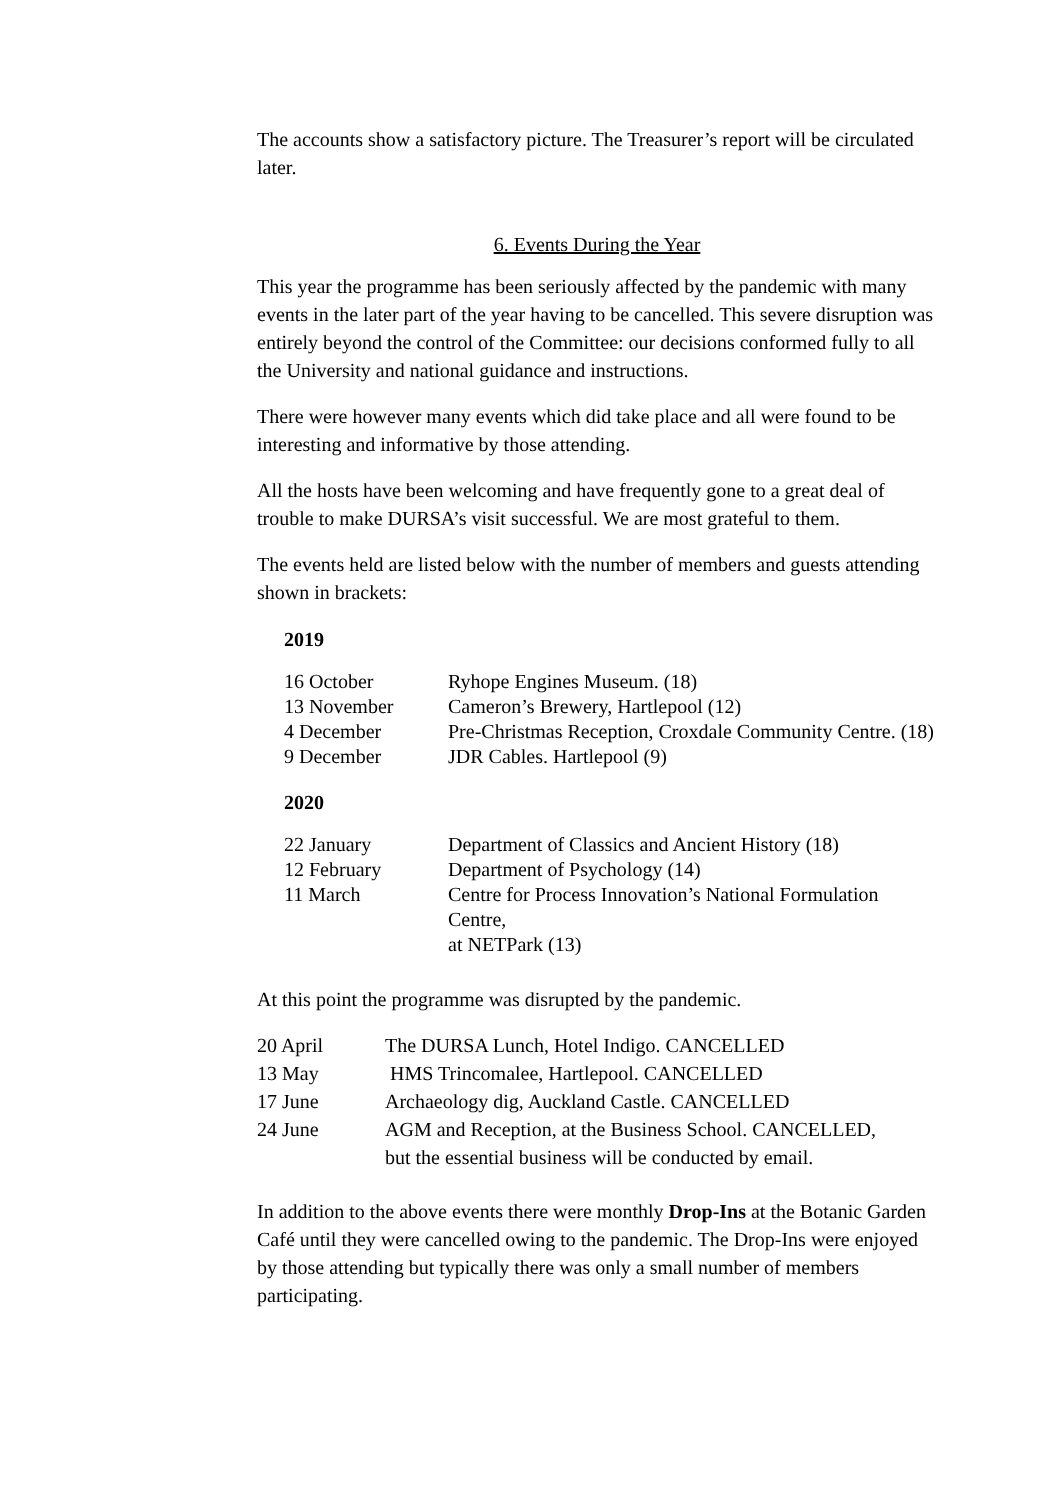The accounts show a satisfactory picture. The Treasurer’s report will be circulated later.
6. Events During the Year
This year the programme has been seriously affected by the pandemic with many events in the later part of the year having to be cancelled. This severe disruption was entirely beyond the control of the Committee: our decisions conformed fully to all the University and national guidance and instructions.
There were however many events which did take place and all were found to be interesting and informative by those attending.
All the hosts have been welcoming and have frequently gone to a great deal of trouble to make DURSA’s visit successful. We are most grateful to them.
The events held are listed below with the number of members and guests attending shown in brackets:
2019
| 16 October | Ryhope Engines Museum. (18) |
| 13 November | Cameron’s Brewery, Hartlepool (12) |
| 4 December | Pre-Christmas Reception, Croxdale Community Centre. (18) |
| 9 December | JDR Cables. Hartlepool (9) |
2020
| 22 January | Department of Classics and Ancient History (18) |
| 12 February | Department of Psychology (14) |
| 11 March | Centre for Process Innovation’s National Formulation Centre, at NETPark (13) |
At this point the programme was disrupted by the pandemic.
| 20 April | The DURSA Lunch, Hotel Indigo. CANCELLED |
| 13 May | HMS Trincomalee, Hartlepool. CANCELLED |
| 17 June | Archaeology dig, Auckland Castle. CANCELLED |
| 24 June | AGM and Reception, at the Business School. CANCELLED, but the essential business will be conducted by email. |
In addition to the above events there were monthly Drop-Ins at the Botanic Garden Café until they were cancelled owing to the pandemic. The Drop-Ins were enjoyed by those attending but typically there was only a small number of members participating.